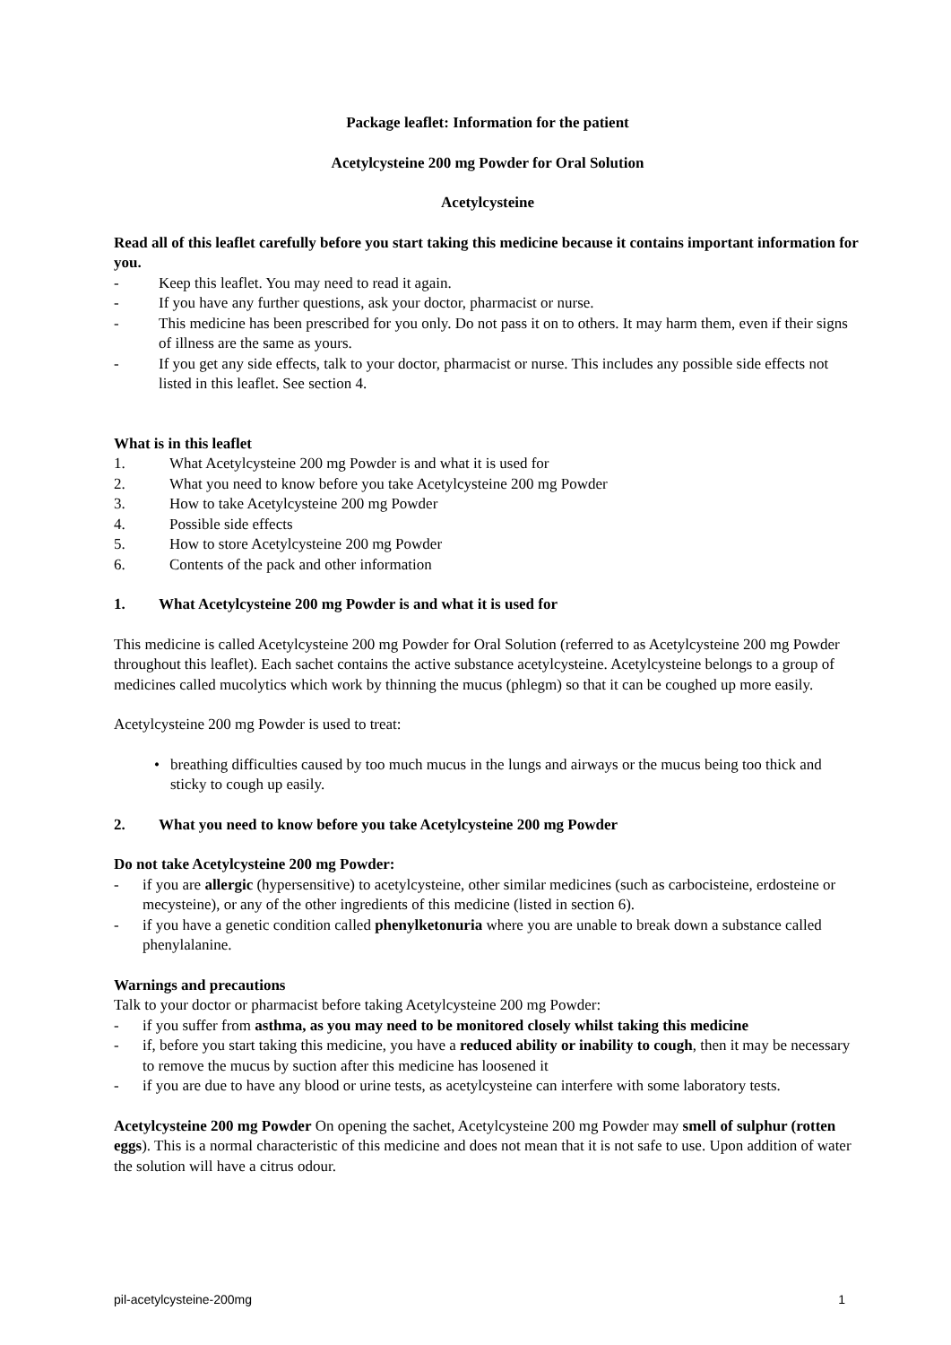Package leaflet: Information for the patient
Acetylcysteine 200 mg Powder for Oral Solution
Acetylcysteine
Read all of this leaflet carefully before you start taking this medicine because it contains important information for you.
- Keep this leaflet. You may need to read it again.
- If you have any further questions, ask your doctor, pharmacist or nurse.
- This medicine has been prescribed for you only. Do not pass it on to others. It may harm them, even if their signs of illness are the same as yours.
- If you get any side effects, talk to your doctor, pharmacist or nurse. This includes any possible side effects not listed in this leaflet. See section 4.
What is in this leaflet
1. What Acetylcysteine 200 mg Powder is and what it is used for
2. What you need to know before you take Acetylcysteine 200 mg Powder
3. How to take Acetylcysteine 200 mg Powder
4. Possible side effects
5. How to store Acetylcysteine 200 mg Powder
6. Contents of the pack and other information
1. What Acetylcysteine 200 mg Powder is and what it is used for
This medicine is called Acetylcysteine 200 mg Powder for Oral Solution (referred to as Acetylcysteine 200 mg Powder throughout this leaflet). Each sachet contains the active substance acetylcysteine. Acetylcysteine belongs to a group of medicines called mucolytics which work by thinning the mucus (phlegm) so that it can be coughed up more easily.
Acetylcysteine 200 mg Powder is used to treat:
• breathing difficulties caused by too much mucus in the lungs and airways or the mucus being too thick and sticky to cough up easily.
2. What you need to know before you take Acetylcysteine 200 mg Powder
Do not take Acetylcysteine 200 mg Powder:
- if you are allergic (hypersensitive) to acetylcysteine, other similar medicines (such as carbocisteine, erdosteine or mecysteine), or any of the other ingredients of this medicine (listed in section 6).
- if you have a genetic condition called phenylketonuria where you are unable to break down a substance called phenylalanine.
Warnings and precautions
Talk to your doctor or pharmacist before taking Acetylcysteine 200 mg Powder:
- if you suffer from asthma, as you may need to be monitored closely whilst taking this medicine
- if, before you start taking this medicine, you have a reduced ability or inability to cough, then it may be necessary to remove the mucus by suction after this medicine has loosened it
- if you are due to have any blood or urine tests, as acetylcysteine can interfere with some laboratory tests.
Acetylcysteine 200 mg Powder On opening the sachet, Acetylcysteine 200 mg Powder may smell of sulphur (rotten eggs). This is a normal characteristic of this medicine and does not mean that it is not safe to use. Upon addition of water the solution will have a citrus odour.
pil-acetylcysteine-200mg 1